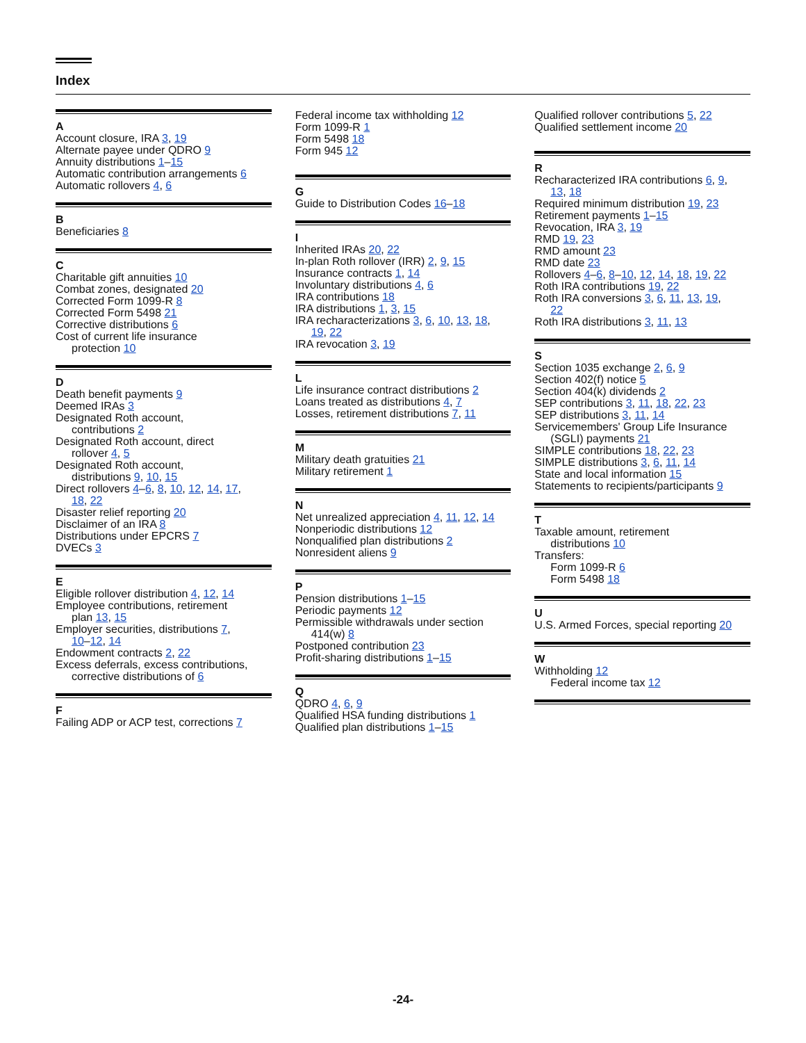Index
A
Account closure, IRA 3, 19
Alternate payee under QDRO 9
Annuity distributions 1–15
Automatic contribution arrangements 6
Automatic rollovers 4, 6
B
Beneficiaries 8
C
Charitable gift annuities 10
Combat zones, designated 20
Corrected Form 1099-R 8
Corrected Form 5498 21
Corrective distributions 6
Cost of current life insurance
protection 10
D
Death benefit payments 9
Deemed IRAs 3
Designated Roth account,
contributions 2
Designated Roth account, direct
rollover 4, 5
Designated Roth account,
distributions 9, 10, 15
Direct rollovers 4–6, 8, 10, 12, 14, 17,
18, 22
Disaster relief reporting 20
Disclaimer of an IRA 8
Distributions under EPCRS 7
DVECs 3
E
Eligible rollover distribution 4, 12, 14
Employee contributions, retirement
plan 13, 15
Employer securities, distributions 7,
10–12, 14
Endowment contracts 2, 22
Excess deferrals, excess contributions,
corrective distributions of 6
F
Failing ADP or ACP test, corrections 7
Federal income tax withholding 12
Form 1099-R 1
Form 5498 18
Form 945 12
G
Guide to Distribution Codes 16–18
I
Inherited IRAs 20, 22
In-plan Roth rollover (IRR) 2, 9, 15
Insurance contracts 1, 14
Involuntary distributions 4, 6
IRA contributions 18
IRA distributions 1, 3, 15
IRA recharacterizations 3, 6, 10, 13, 18,
19, 22
IRA revocation 3, 19
L
Life insurance contract distributions 2
Loans treated as distributions 4, 7
Losses, retirement distributions 7, 11
M
Military death gratuities 21
Military retirement 1
N
Net unrealized appreciation 4, 11, 12, 14
Nonperiodic distributions 12
Nonqualified plan distributions 2
Nonresident aliens 9
P
Pension distributions 1–15
Periodic payments 12
Permissible withdrawals under section
414(w) 8
Postponed contribution 23
Profit-sharing distributions 1–15
Q
QDRO 4, 6, 9
Qualified HSA funding distributions 1
Qualified plan distributions 1–15
Qualified rollover contributions 5, 22
Qualified settlement income 20
R
Recharacterized IRA contributions 6, 9,
13, 18
Required minimum distribution 19, 23
Retirement payments 1–15
Revocation, IRA 3, 19
RMD 19, 23
RMD amount 23
RMD date 23
Rollovers 4–6, 8–10, 12, 14, 18, 19, 22
Roth IRA contributions 19, 22
Roth IRA conversions 3, 6, 11, 13, 19,
22
Roth IRA distributions 3, 11, 13
S
Section 1035 exchange 2, 6, 9
Section 402(f) notice 5
Section 404(k) dividends 2
SEP contributions 3, 11, 18, 22, 23
SEP distributions 3, 11, 14
Servicemembers' Group Life Insurance
(SGLI) payments 21
SIMPLE contributions 18, 22, 23
SIMPLE distributions 3, 6, 11, 14
State and local information 15
Statements to recipients/participants 9
T
Taxable amount, retirement
distributions 10
Transfers:
Form 1099-R 6
Form 5498 18
U
U.S. Armed Forces, special reporting 20
W
Withholding 12
Federal income tax 12
-24-